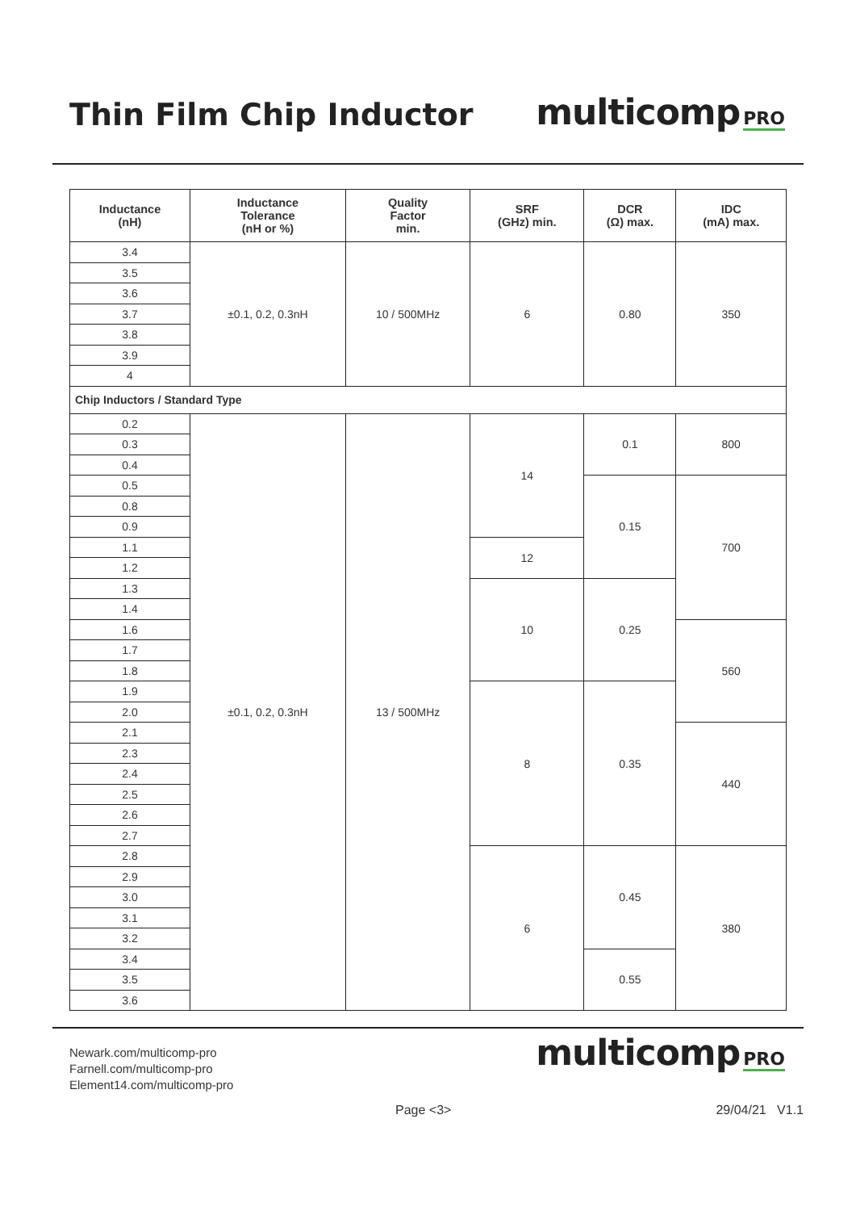Thin Film Chip Inductor
multicomp PRO
| Inductance (nH) | Inductance Tolerance (nH or %) | Quality Factor min. | SRF (GHz) min. | DCR (Ω) max. | IDC (mA) max. |
| --- | --- | --- | --- | --- | --- |
| 3.4 | ±0.1, 0.2, 0.3nH | 10 / 500MHz | 6 | 0.80 | 350 |
| 3.5 | | | | | |
| 3.6 | | | | | |
| 3.7 | | | | | |
| 3.8 | | | | | |
| 3.9 | | | | | |
| 4 | | | | | |
| Chip Inductors / Standard Type | | | | | |
| 0.2 | ±0.1, 0.2, 0.3nH | 13 / 500MHz | 14 | 0.1 | 800 |
| 0.3 | | | | | |
| 0.4 | | | | | |
| 0.5 | | | | 0.15 | 700 |
| 0.8 | | | | | |
| 0.9 | | | | | |
| 1.1 | | | 12 | | |
| 1.2 | | | | | |
| 1.3 | | | 10 | 0.25 | |
| 1.4 | | | | | |
| 1.6 | | | | | 560 |
| 1.7 | | | | | |
| 1.8 | | | | | |
| 1.9 | | | 8 | 0.35 | |
| 2.0 | | | | | |
| 2.1 | | | | | 440 |
| 2.3 | | | | | |
| 2.4 | | | | | |
| 2.5 | | | | | |
| 2.6 | | | | | |
| 2.7 | | | | | |
| 2.8 | | | 6 | 0.45 | 380 |
| 2.9 | | | | | |
| 3.0 | | | | | |
| 3.1 | | | | | |
| 3.2 | | | | | |
| 3.4 | | | | 0.55 | |
| 3.5 | | | | | |
| 3.6 | | | | | |
Newark.com/multicomp-pro
Farnell.com/multicomp-pro
Element14.com/multicomp-pro
multicomp PRO
Page <3> 29/04/21 V1.1